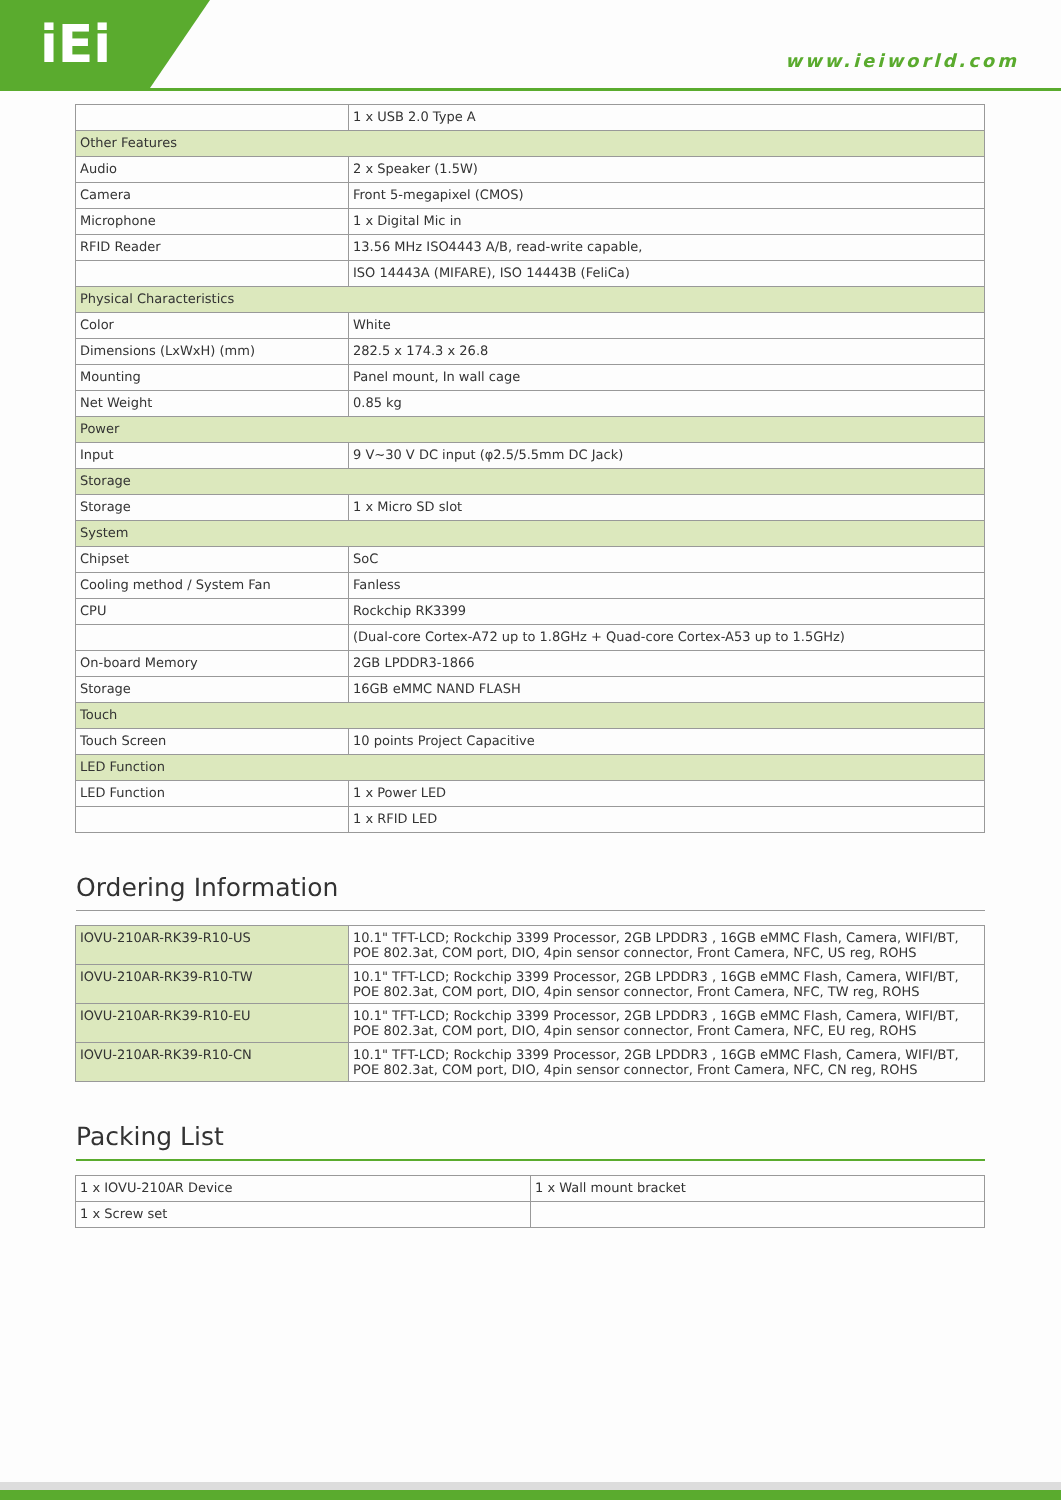iEi www.ieiworld.com
| | 1 x USB 2.0 Type A |
| Other Features | |
| Audio | 2 x Speaker (1.5W) |
| Camera | Front 5-megapixel (CMOS) |
| Microphone | 1 x Digital Mic in |
| RFID Reader | 13.56 MHz ISO4443 A/B, read-write capable, |
| | ISO 14443A (MIFARE), ISO 14443B (FeliCa) |
| Physical Characteristics | |
| Color | White |
| Dimensions (LxWxH) (mm) | 282.5 x 174.3 x 26.8 |
| Mounting | Panel mount, In wall cage |
| Net Weight | 0.85 kg |
| Power | |
| Input | 9 V~30 V DC input (φ2.5/5.5mm DC Jack) |
| Storage | |
| Storage | 1 x Micro SD slot |
| System | |
| Chipset | SoC |
| Cooling method / System Fan | Fanless |
| CPU | Rockchip RK3399 |
| | (Dual-core Cortex-A72 up to 1.8GHz + Quad-core Cortex-A53 up to 1.5GHz) |
| On-board Memory | 2GB LPDDR3-1866 |
| Storage | 16GB eMMC NAND FLASH |
| Touch | |
| Touch Screen | 10 points Project Capacitive |
| LED Function | |
| LED Function | 1 x Power LED |
| | 1 x RFID LED |
Ordering Information
| IOVU-210AR-RK39-R10-US | 10.1" TFT-LCD; Rockchip 3399 Processor, 2GB LPDDR3 , 16GB eMMC Flash, Camera, WIFI/BT, POE 802.3at, COM port, DIO, 4pin sensor connector, Front Camera, NFC, US reg, ROHS |
| IOVU-210AR-RK39-R10-TW | 10.1" TFT-LCD; Rockchip 3399 Processor, 2GB LPDDR3 , 16GB eMMC Flash, Camera, WIFI/BT, POE 802.3at, COM port, DIO, 4pin sensor connector, Front Camera, NFC, TW reg, ROHS |
| IOVU-210AR-RK39-R10-EU | 10.1" TFT-LCD; Rockchip 3399 Processor, 2GB LPDDR3 , 16GB eMMC Flash, Camera, WIFI/BT, POE 802.3at, COM port, DIO, 4pin sensor connector, Front Camera, NFC, EU reg, ROHS |
| IOVU-210AR-RK39-R10-CN | 10.1" TFT-LCD; Rockchip 3399 Processor, 2GB LPDDR3 , 16GB eMMC Flash, Camera, WIFI/BT, POE 802.3at, COM port, DIO, 4pin sensor connector, Front Camera, NFC, CN reg, ROHS |
Packing List
| 1 x IOVU-210AR Device | 1 x Wall mount bracket |
| 1 x Screw set | |